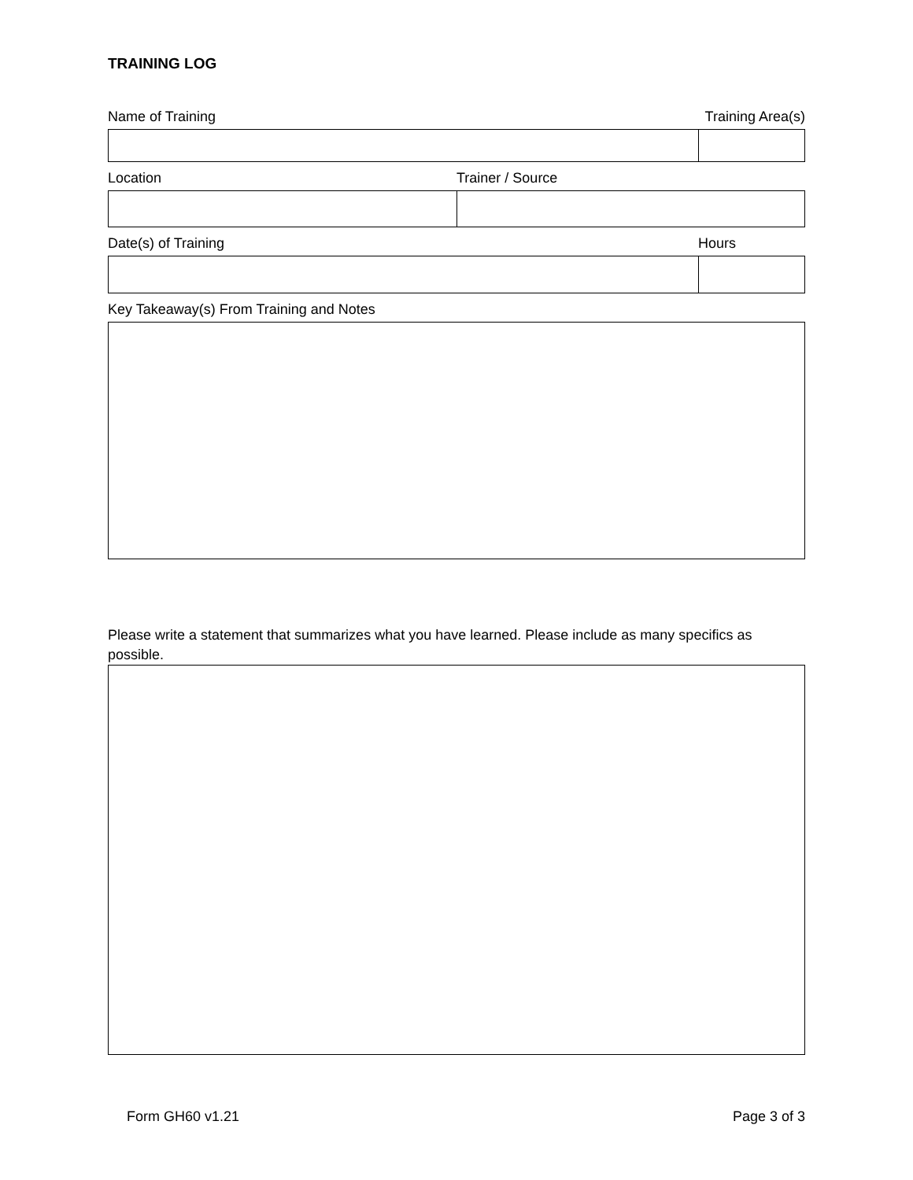TRAINING LOG
Name of Training Training Area(s)
Location Trainer / Source
Date(s) of Training Hours
Key Takeaway(s) From Training and Notes
Please write a statement that summarizes what you have learned. Please include as many specifics as possible.
Form GH60 v1.21 Page 3 of 3